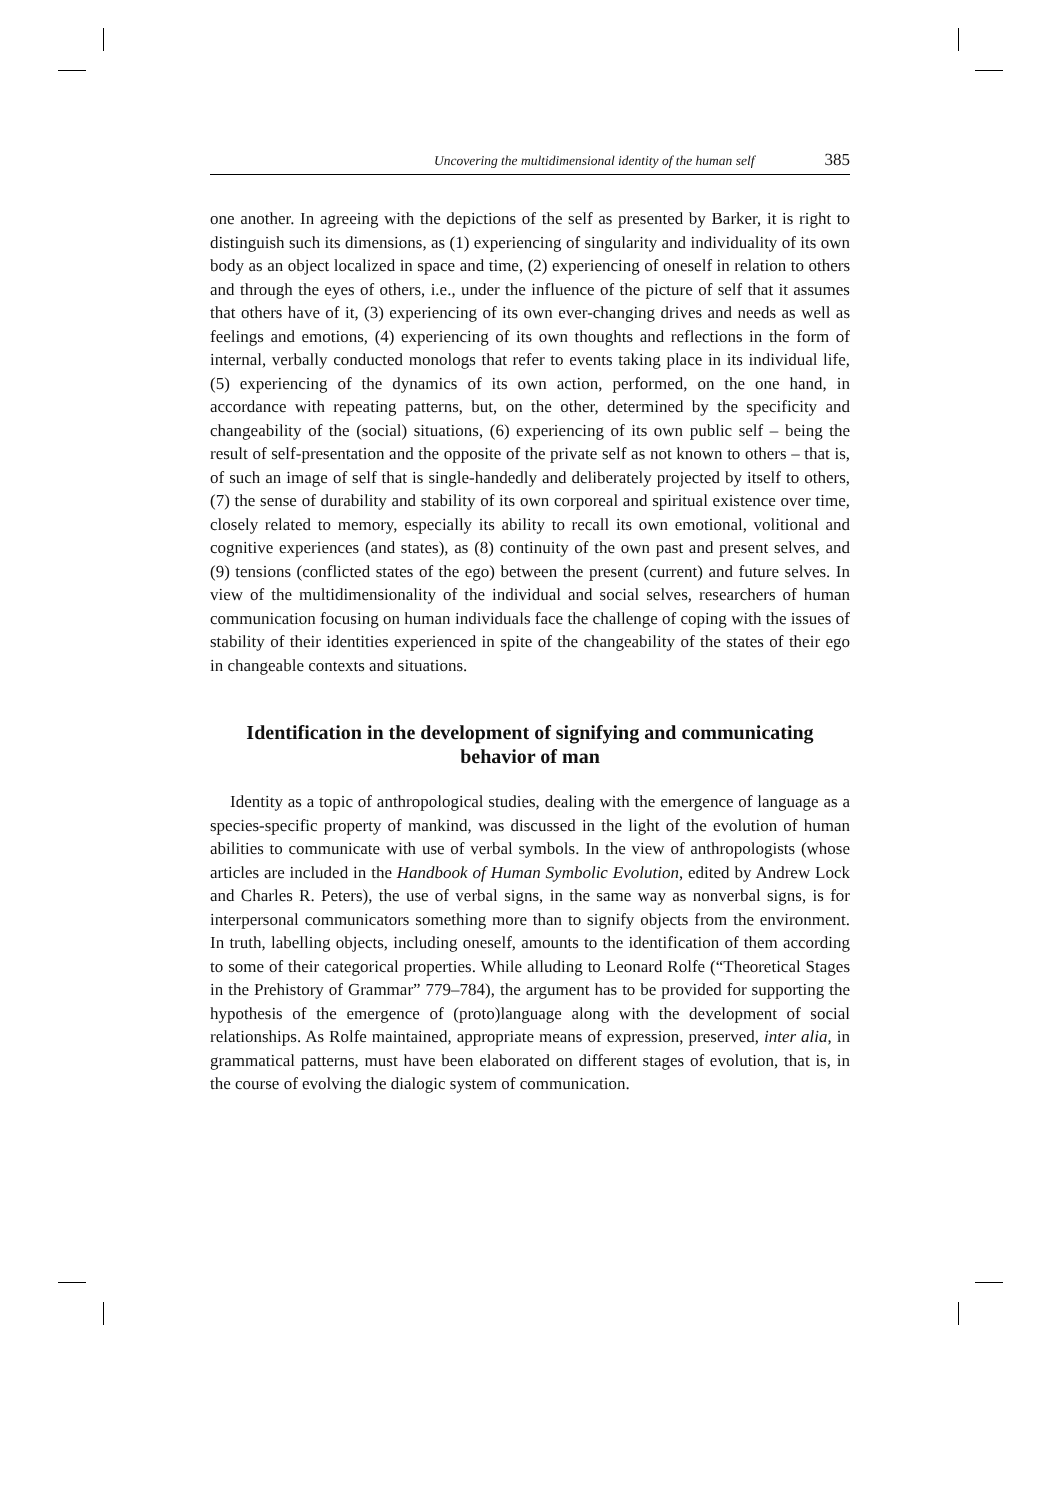Uncovering the multidimensional identity of the human self 385
one another. In agreeing with the depictions of the self as presented by Barker, it is right to distinguish such its dimensions, as (1) experiencing of singularity and individuality of its own body as an object localized in space and time, (2) experiencing of oneself in relation to others and through the eyes of others, i.e., under the influence of the picture of self that it assumes that others have of it, (3) experiencing of its own ever-changing drives and needs as well as feelings and emotions, (4) experiencing of its own thoughts and reflections in the form of internal, verbally conducted monologs that refer to events taking place in its individual life, (5) experiencing of the dynamics of its own action, performed, on the one hand, in accordance with repeating patterns, but, on the other, determined by the specificity and changeability of the (social) situations, (6) experiencing of its own public self – being the result of self-presentation and the opposite of the private self as not known to others – that is, of such an image of self that is single-handedly and deliberately projected by itself to others, (7) the sense of durability and stability of its own corporeal and spiritual existence over time, closely related to memory, especially its ability to recall its own emotional, volitional and cognitive experiences (and states), as (8) continuity of the own past and present selves, and (9) tensions (conflicted states of the ego) between the present (current) and future selves. In view of the multidimensionality of the individual and social selves, researchers of human communication focusing on human individuals face the challenge of coping with the issues of stability of their identities experienced in spite of the changeability of the states of their ego in changeable contexts and situations.
Identification in the development of signifying and communicating behavior of man
Identity as a topic of anthropological studies, dealing with the emergence of language as a species-specific property of mankind, was discussed in the light of the evolution of human abilities to communicate with use of verbal symbols. In the view of anthropologists (whose articles are included in the Handbook of Human Symbolic Evolution, edited by Andrew Lock and Charles R. Peters), the use of verbal signs, in the same way as nonverbal signs, is for interpersonal communicators something more than to signify objects from the environment. In truth, labelling objects, including oneself, amounts to the identification of them according to some of their categorical properties. While alluding to Leonard Rolfe (“Theoretical Stages in the Prehistory of Grammar” 779–784), the argument has to be provided for supporting the hypothesis of the emergence of (proto)language along with the development of social relationships. As Rolfe maintained, appropriate means of expression, preserved, inter alia, in grammatical patterns, must have been elaborated on different stages of evolution, that is, in the course of evolving the dialogic system of communication.